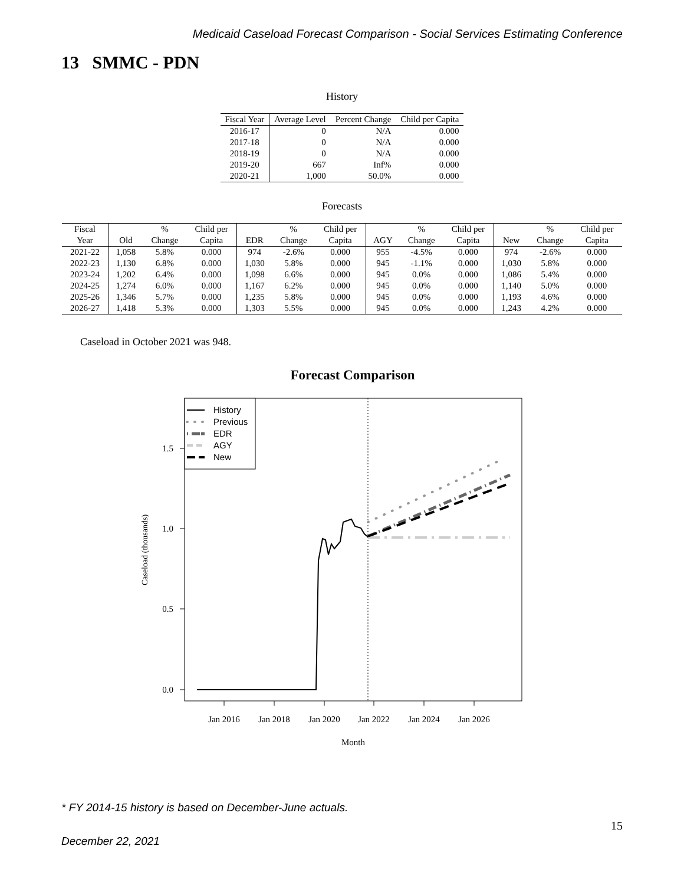Medicaid Caseload Forecast Comparison - Social Services Estimating Conference
13 SMMC - PDN
History
| Fiscal Year | Average Level | Percent Change | Child per Capita |
| --- | --- | --- | --- |
| 2016-17 | 0 | N/A | 0.000 |
| 2017-18 | 0 | N/A | 0.000 |
| 2018-19 | 0 | N/A | 0.000 |
| 2019-20 | 667 | Inf% | 0.000 |
| 2020-21 | 1,000 | 50.0% | 0.000 |
Forecasts
| Fiscal | | % | Child per | | % | Child per | | % | Child per | | % | Child per |
| --- | --- | --- | --- | --- | --- | --- | --- | --- | --- | --- | --- | --- |
| Year | Old | Change | Capita | EDR | Change | Capita | AGY | Change | Capita | New | Change | Capita |
| 2021-22 | 1,058 | 5.8% | 0.000 | 974 | -2.6% | 0.000 | 955 | -4.5% | 0.000 | 974 | -2.6% | 0.000 |
| 2022-23 | 1,130 | 6.8% | 0.000 | 1,030 | 5.8% | 0.000 | 945 | -1.1% | 0.000 | 1,030 | 5.8% | 0.000 |
| 2023-24 | 1,202 | 6.4% | 0.000 | 1,098 | 6.6% | 0.000 | 945 | 0.0% | 0.000 | 1,086 | 5.4% | 0.000 |
| 2024-25 | 1,274 | 6.0% | 0.000 | 1,167 | 6.2% | 0.000 | 945 | 0.0% | 0.000 | 1,140 | 5.0% | 0.000 |
| 2025-26 | 1,346 | 5.7% | 0.000 | 1,235 | 5.8% | 0.000 | 945 | 0.0% | 0.000 | 1,193 | 4.6% | 0.000 |
| 2026-27 | 1,418 | 5.3% | 0.000 | 1,303 | 5.5% | 0.000 | 945 | 0.0% | 0.000 | 1,243 | 4.2% | 0.000 |
Caseload in October 2021 was 948.
Forecast Comparison
1.5
1.0
0.5
0.0
Caseload (thousands)
Jan 2016
Jan 2018
Jan 2020
Jan 2022
Jan 2024
Jan 2026
Month
History
Previous
EDR
AGY
New
* FY 2014-15 history is based on December-June actuals.
15
December 22, 2021